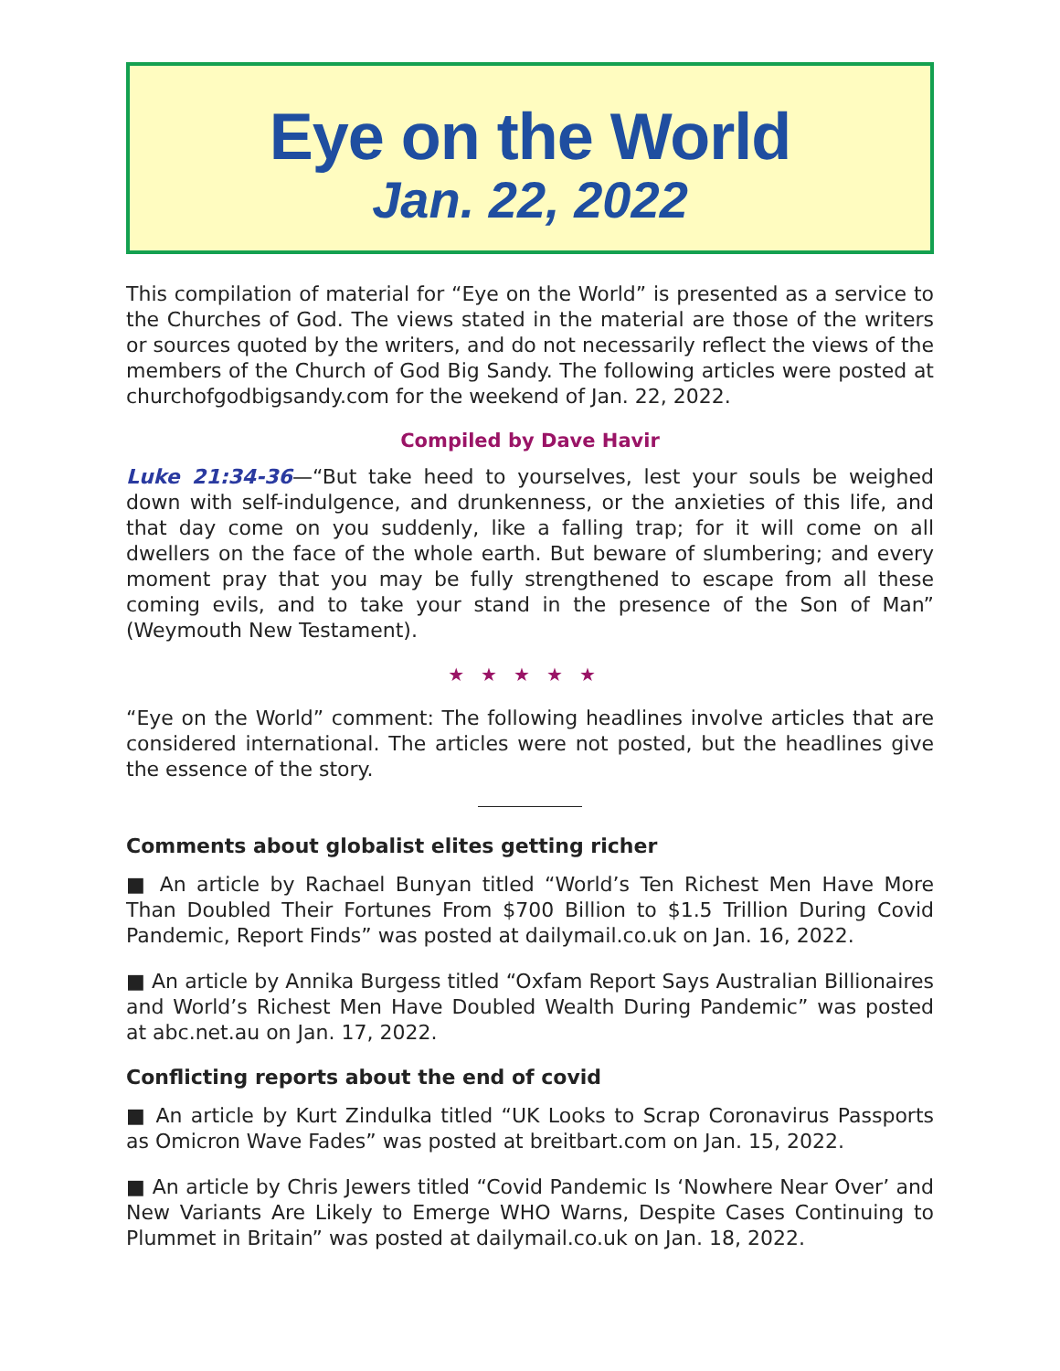Eye on the World
Jan. 22, 2022
This compilation of material for “Eye on the World” is presented as a service to the Churches of God. The views stated in the material are those of the writers or sources quoted by the writers, and do not necessarily reflect the views of the members of the Church of God Big Sandy. The following articles were posted at churchofgodbigsandy.com for the weekend of Jan. 22, 2022.
Compiled by Dave Havir
Luke 21:34-36—“But take heed to yourselves, lest your souls be weighed down with self-indulgence, and drunkenness, or the anxieties of this life, and that day come on you suddenly, like a falling trap; for it will come on all dwellers on the face of the whole earth. But beware of slumbering; and every moment pray that you may be fully strengthened to escape from all these coming evils, and to take your stand in the presence of the Son of Man” (Weymouth New Testament).
★★★★★
“Eye on the World” comment: The following headlines involve articles that are considered international. The articles were not posted, but the headlines give the essence of the story.
Comments about globalist elites getting richer
■ An article by Rachael Bunyan titled “World’s Ten Richest Men Have More Than Doubled Their Fortunes From $700 Billion to $1.5 Trillion During Covid Pandemic, Report Finds” was posted at dailymail.co.uk on Jan. 16, 2022.
■ An article by Annika Burgess titled “Oxfam Report Says Australian Billion­aires and World’s Richest Men Have Doubled Wealth During Pandemic” was posted at abc.net.au on Jan. 17, 2022.
Conflicting reports about the end of covid
■ An article by Kurt Zindulka titled “UK Looks to Scrap Coronavirus Passports as Omicron Wave Fades” was posted at breitbart.com on Jan. 15, 2022.
■ An article by Chris Jewers titled “Covid Pandemic Is ‘Nowhere Near Over’ and New Variants Are Likely to Emerge WHO Warns, Despite Cases Continuing to Plummet in Britain” was posted at dailymail.co.uk on Jan. 18, 2022.